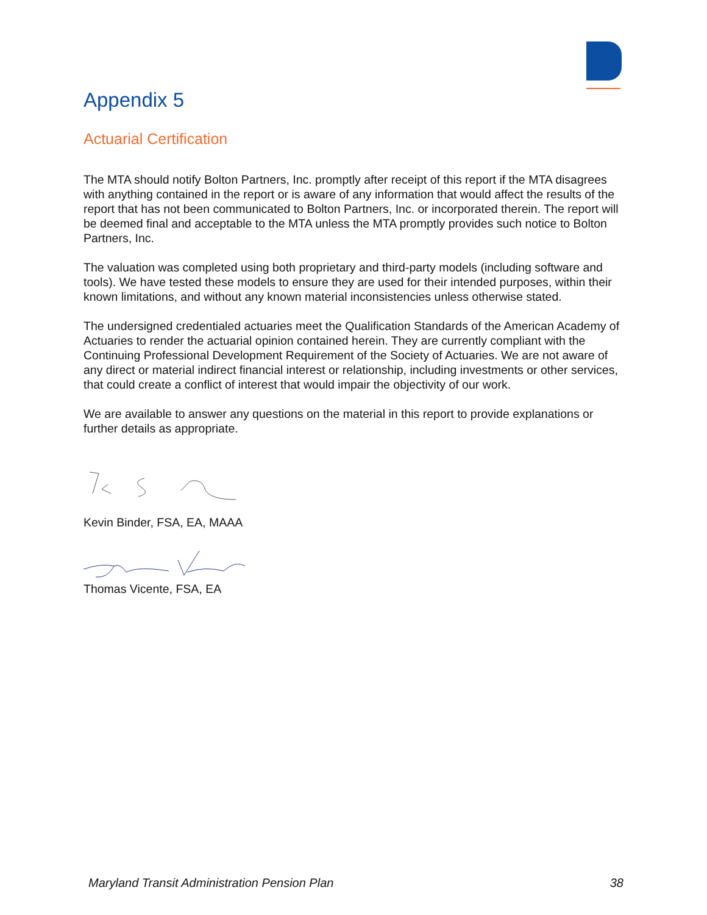Appendix 5
Actuarial Certification
The MTA should notify Bolton Partners, Inc. promptly after receipt of this report if the MTA disagrees with anything contained in the report or is aware of any information that would affect the results of the report that has not been communicated to Bolton Partners, Inc. or incorporated therein. The report will be deemed final and acceptable to the MTA unless the MTA promptly provides such notice to Bolton Partners, Inc.
The valuation was completed using both proprietary and third-party models (including software and tools). We have tested these models to ensure they are used for their intended purposes, within their known limitations, and without any known material inconsistencies unless otherwise stated.
The undersigned credentialed actuaries meet the Qualification Standards of the American Academy of Actuaries to render the actuarial opinion contained herein. They are currently compliant with the Continuing Professional Development Requirement of the Society of Actuaries. We are not aware of any direct or material indirect financial interest or relationship, including investments or other services, that could create a conflict of interest that would impair the objectivity of our work.
We are available to answer any questions on the material in this report to provide explanations or further details as appropriate.
Kevin Binder, FSA, EA, MAAA
Thomas Vicente, FSA, EA
Maryland Transit Administration Pension Plan 38